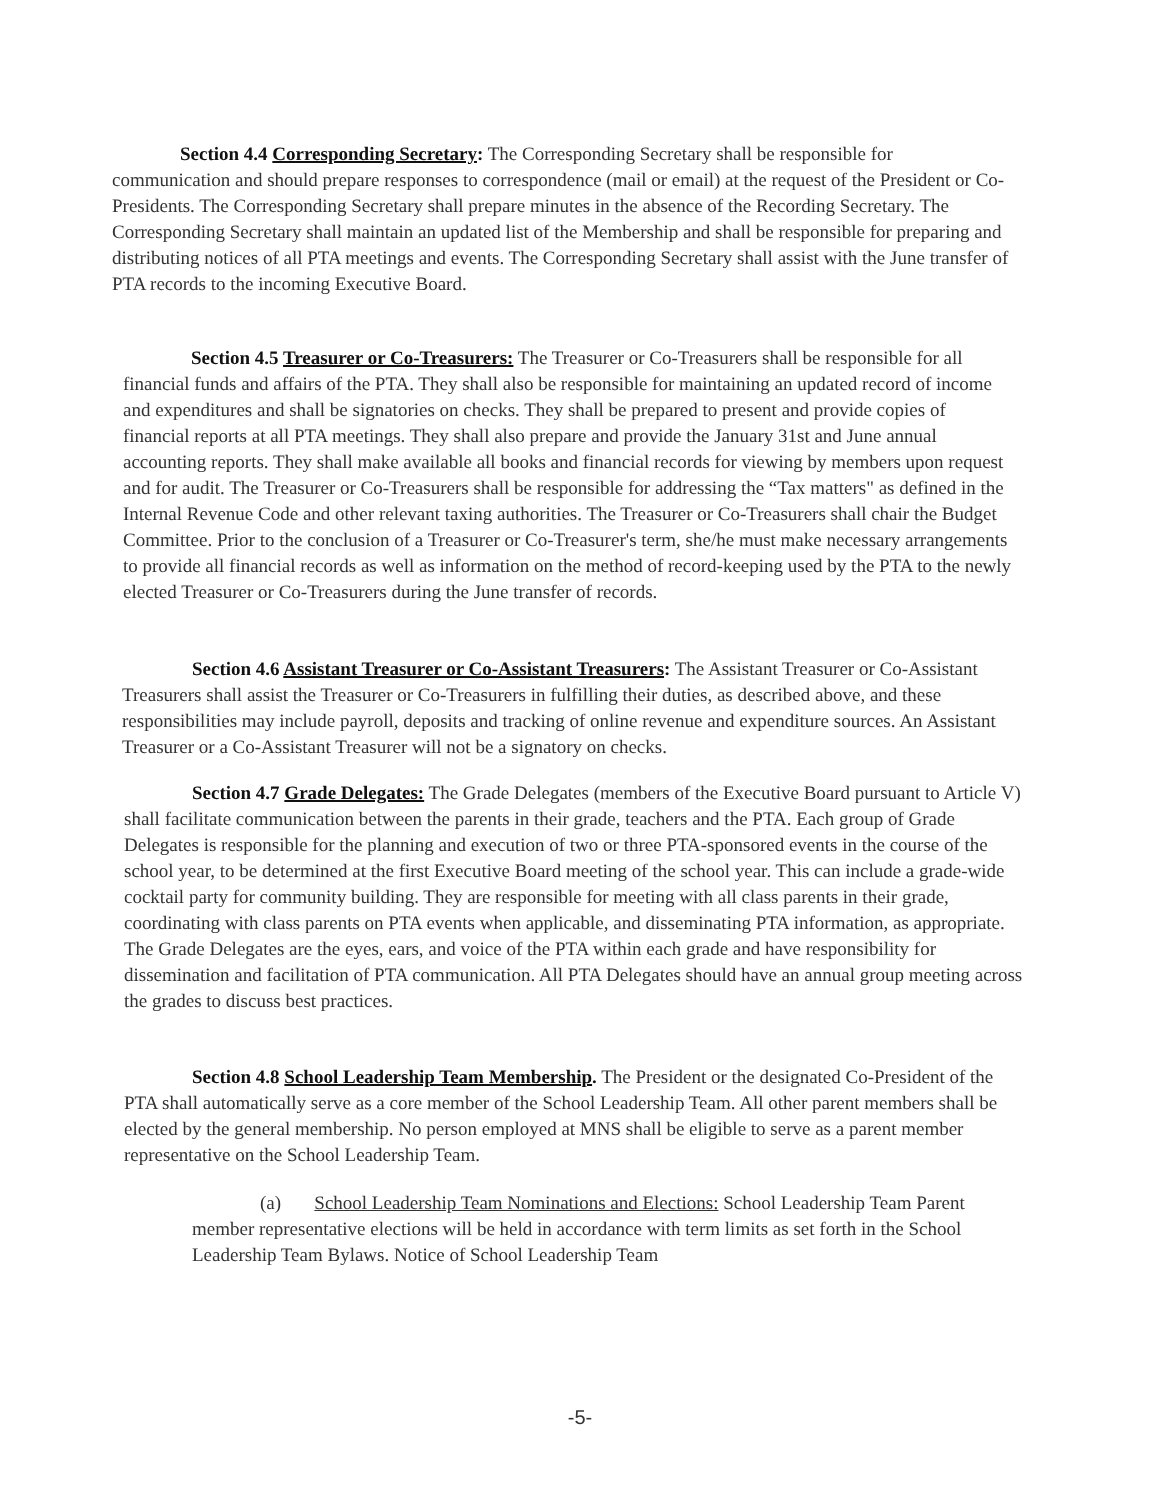Section 4.4 Corresponding Secretary: The Corresponding Secretary shall be responsible for communication and should prepare responses to correspondence (mail or email) at the request of the President or Co-Presidents. The Corresponding Secretary shall prepare minutes in the absence of the Recording Secretary. The Corresponding Secretary shall maintain an updated list of the Membership and shall be responsible for preparing and distributing notices of all PTA meetings and events. The Corresponding Secretary shall assist with the June transfer of PTA records to the incoming Executive Board.
Section 4.5 Treasurer or Co-Treasurers: The Treasurer or Co-Treasurers shall be responsible for all financial funds and affairs of the PTA. They shall also be responsible for maintaining an updated record of income and expenditures and shall be signatories on checks. They shall be prepared to present and provide copies of financial reports at all PTA meetings. They shall also prepare and provide the January 31st and June annual accounting reports. They shall make available all books and financial records for viewing by members upon request and for audit. The Treasurer or Co-Treasurers shall be responsible for addressing the “Tax matters" as defined in the Internal Revenue Code and other relevant taxing authorities. The Treasurer or Co-Treasurers shall chair the Budget Committee. Prior to the conclusion of a Treasurer or Co-Treasurer's term, she/he must make necessary arrangements to provide all financial records as well as information on the method of record-keeping used by the PTA to the newly elected Treasurer or Co-Treasurers during the June transfer of records.
Section 4.6 Assistant Treasurer or Co-Assistant Treasurers: The Assistant Treasurer or Co-Assistant Treasurers shall assist the Treasurer or Co-Treasurers in fulfilling their duties, as described above, and these responsibilities may include payroll, deposits and tracking of online revenue and expenditure sources. An Assistant Treasurer or a Co-Assistant Treasurer will not be a signatory on checks.
Section 4.7 Grade Delegates: The Grade Delegates (members of the Executive Board pursuant to Article V) shall facilitate communication between the parents in their grade, teachers and the PTA. Each group of Grade Delegates is responsible for the planning and execution of two or three PTA-sponsored events in the course of the school year, to be determined at the first Executive Board meeting of the school year. This can include a grade-wide cocktail party for community building. They are responsible for meeting with all class parents in their grade, coordinating with class parents on PTA events when applicable, and disseminating PTA information, as appropriate. The Grade Delegates are the eyes, ears, and voice of the PTA within each grade and have responsibility for dissemination and facilitation of PTA communication. All PTA Delegates should have an annual group meeting across the grades to discuss best practices.
Section 4.8 School Leadership Team Membership. The President or the designated Co-President of the PTA shall automatically serve as a core member of the School Leadership Team. All other parent members shall be elected by the general membership. No person employed at MNS shall be eligible to serve as a parent member representative on the School Leadership Team.
(a) School Leadership Team Nominations and Elections: School Leadership Team Parent member representative elections will be held in accordance with term limits as set forth in the School Leadership Team Bylaws. Notice of School Leadership Team
-5-